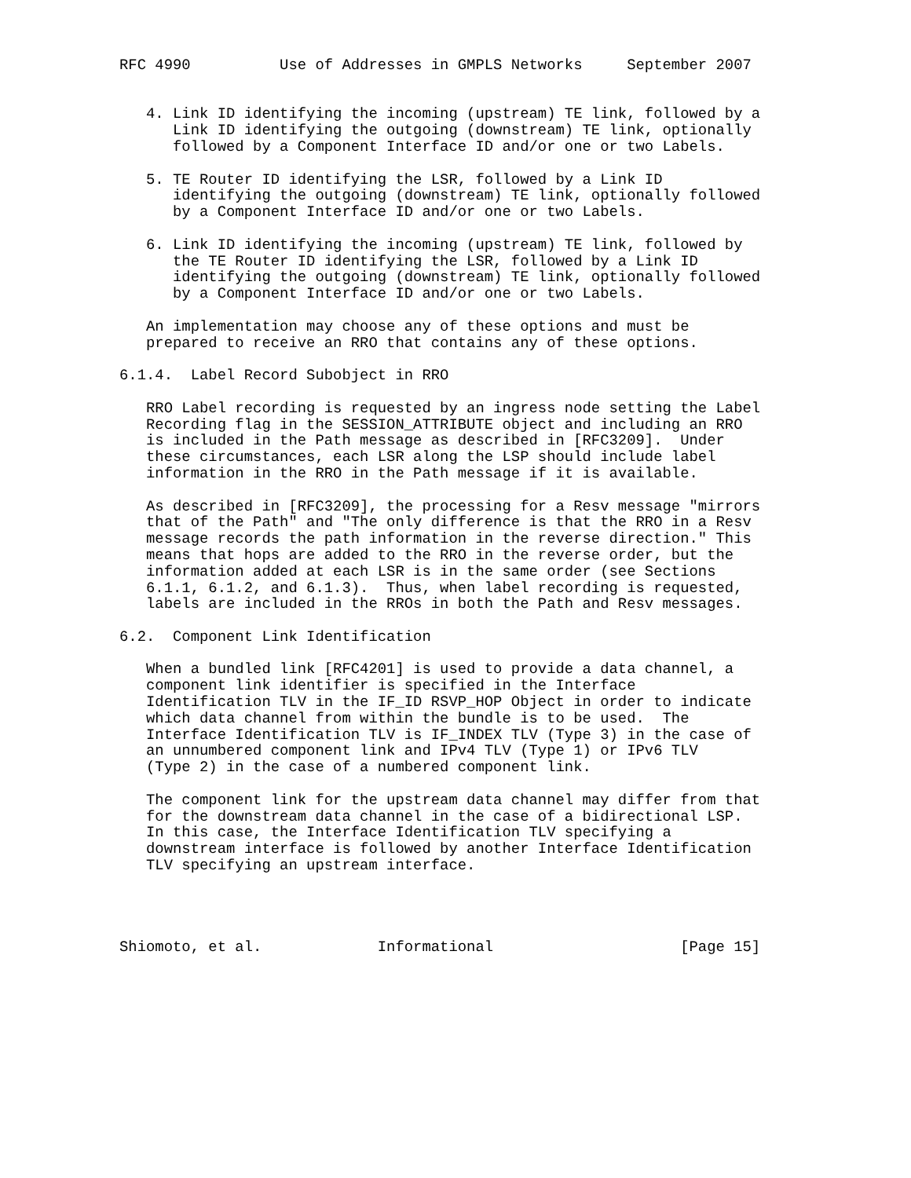RFC 4990          Use of Addresses in GMPLS Networks     September 2007


   4. Link ID identifying the incoming (upstream) TE link, followed by a
      Link ID identifying the outgoing (downstream) TE link, optionally
      followed by a Component Interface ID and/or one or two Labels.

   5. TE Router ID identifying the LSR, followed by a Link ID
      identifying the outgoing (downstream) TE link, optionally followed
      by a Component Interface ID and/or one or two Labels.

   6. Link ID identifying the incoming (upstream) TE link, followed by
      the TE Router ID identifying the LSR, followed by a Link ID
      identifying the outgoing (downstream) TE link, optionally followed
      by a Component Interface ID and/or one or two Labels.

   An implementation may choose any of these options and must be
   prepared to receive an RRO that contains any of these options.

6.1.4.  Label Record Subobject in RRO

   RRO Label recording is requested by an ingress node setting the Label
   Recording flag in the SESSION_ATTRIBUTE object and including an RRO
   is included in the Path message as described in [RFC3209].  Under
   these circumstances, each LSR along the LSP should include label
   information in the RRO in the Path message if it is available.

   As described in [RFC3209], the processing for a Resv message "mirrors
   that of the Path" and "The only difference is that the RRO in a Resv
   message records the path information in the reverse direction." This
   means that hops are added to the RRO in the reverse order, but the
   information added at each LSR is in the same order (see Sections
   6.1.1, 6.1.2, and 6.1.3).  Thus, when label recording is requested,
   labels are included in the RROs in both the Path and Resv messages.

6.2.  Component Link Identification

   When a bundled link [RFC4201] is used to provide a data channel, a
   component link identifier is specified in the Interface
   Identification TLV in the IF_ID RSVP_HOP Object in order to indicate
   which data channel from within the bundle is to be used.  The
   Interface Identification TLV is IF_INDEX TLV (Type 3) in the case of
   an unnumbered component link and IPv4 TLV (Type 1) or IPv6 TLV
   (Type 2) in the case of a numbered component link.

   The component link for the upstream data channel may differ from that
   for the downstream data channel in the case of a bidirectional LSP.
   In this case, the Interface Identification TLV specifying a
   downstream interface is followed by another Interface Identification
   TLV specifying an upstream interface.




Shiomoto, et al.             Informational                     [Page 15]